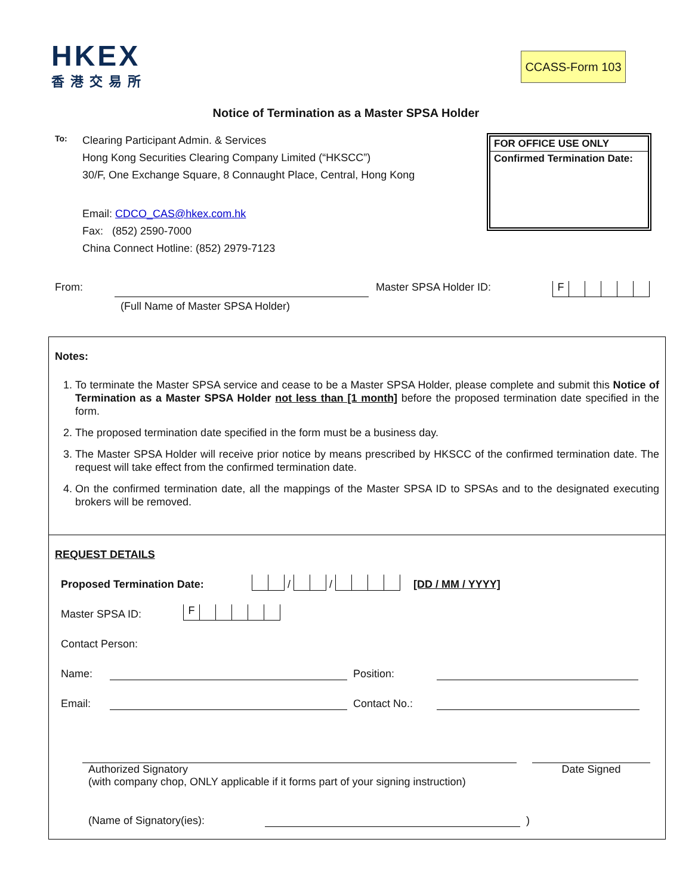HKEX
香港交易所
CCASS-Form 103
Notice of Termination as a Master SPSA Holder
To:
Clearing Participant Admin. & Services
Hong Kong Securities Clearing Company Limited (“HKSCC”)
30/F, One Exchange Square, 8 Connaught Place, Central, Hong Kong
Email: CDCO_CAS@hkex.com.hk
Fax: (852) 2590-7000
China Connect Hotline: (852) 2979-7123
FOR OFFICE USE ONLY
Confirmed Termination Date:
From: (Full Name of Master SPSA Holder) Master SPSA Holder ID:
F
Notes:
1. To terminate the Master SPSA service and cease to be a Master SPSA Holder, please complete and submit this Notice of Termination as a Master SPSA Holder not less than [1 month] before the proposed termination date specified in the form.
2. The proposed termination date specified in the form must be a business day.
3. The Master SPSA Holder will receive prior notice by means prescribed by HKSCC of the confirmed termination date. The request will take effect from the confirmed termination date.
4. On the confirmed termination date, all the mappings of the Master SPSA ID to SPSAs and to the designated executing brokers will be removed.
REQUEST DETAILS
Proposed Termination Date:
/
/
[DD / MM / YYYY]
Master SPSA ID:
F
Contact Person:
Name: Position:
Email: Contact No.:
Authorized Signatory
(with company chop, ONLY applicable if it forms part of your signing instruction)
Date Signed
(Name of Signatory(ies): )